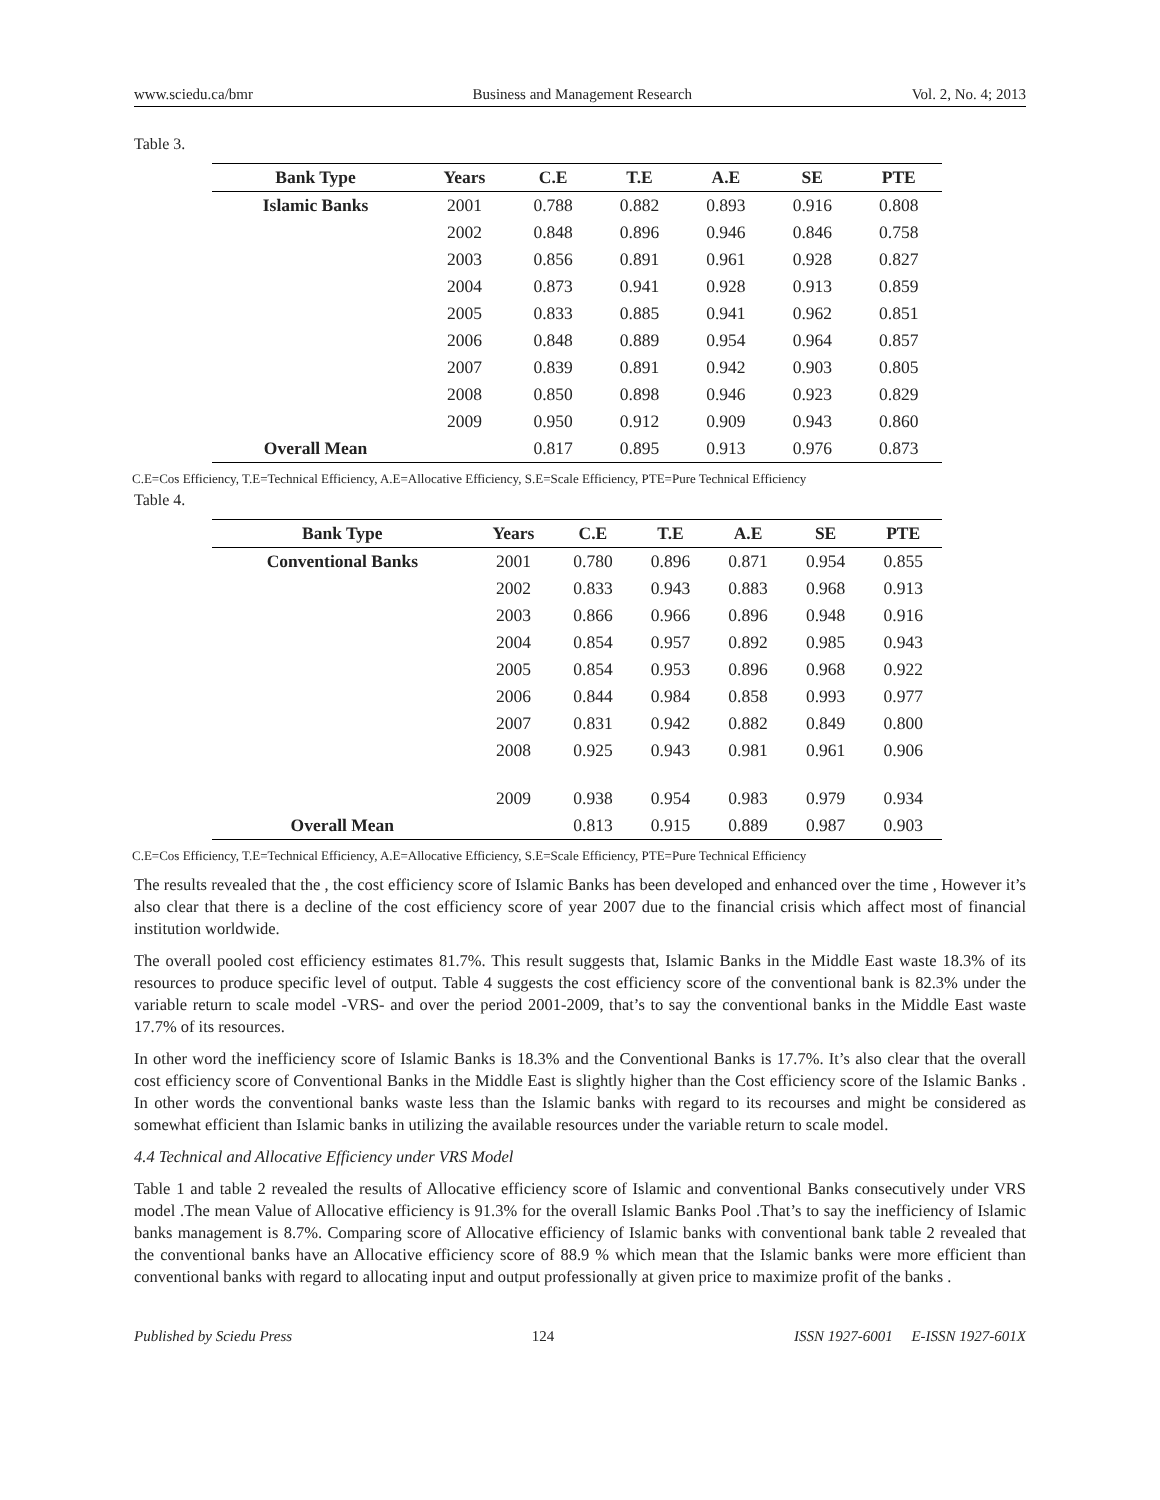www.sciedu.ca/bmr Business and Management Research Vol. 2, No. 4; 2013
Table 3.
| Bank Type | Years | C.E | T.E | A.E | SE | PTE |
| --- | --- | --- | --- | --- | --- | --- |
| Islamic Banks | 2001 | 0.788 | 0.882 | 0.893 | 0.916 | 0.808 |
| | 2002 | 0.848 | 0.896 | 0.946 | 0.846 | 0.758 |
| | 2003 | 0.856 | 0.891 | 0.961 | 0.928 | 0.827 |
| | 2004 | 0.873 | 0.941 | 0.928 | 0.913 | 0.859 |
| | 2005 | 0.833 | 0.885 | 0.941 | 0.962 | 0.851 |
| | 2006 | 0.848 | 0.889 | 0.954 | 0.964 | 0.857 |
| | 2007 | 0.839 | 0.891 | 0.942 | 0.903 | 0.805 |
| | 2008 | 0.850 | 0.898 | 0.946 | 0.923 | 0.829 |
| | 2009 | 0.950 | 0.912 | 0.909 | 0.943 | 0.860 |
| Overall Mean | | 0.817 | 0.895 | 0.913 | 0.976 | 0.873 |
C.E=Cos Efficiency, T.E=Technical Efficiency, A.E=Allocative Efficiency, S.E=Scale Efficiency, PTE=Pure Technical Efficiency
Table 4.
| Bank Type | Years | C.E | T.E | A.E | SE | PTE |
| --- | --- | --- | --- | --- | --- | --- |
| Conventional Banks | 2001 | 0.780 | 0.896 | 0.871 | 0.954 | 0.855 |
| | 2002 | 0.833 | 0.943 | 0.883 | 0.968 | 0.913 |
| | 2003 | 0.866 | 0.966 | 0.896 | 0.948 | 0.916 |
| | 2004 | 0.854 | 0.957 | 0.892 | 0.985 | 0.943 |
| | 2005 | 0.854 | 0.953 | 0.896 | 0.968 | 0.922 |
| | 2006 | 0.844 | 0.984 | 0.858 | 0.993 | 0.977 |
| | 2007 | 0.831 | 0.942 | 0.882 | 0.849 | 0.800 |
| | 2008 | 0.925 | 0.943 | 0.981 | 0.961 | 0.906 |
| | 2009 | 0.938 | 0.954 | 0.983 | 0.979 | 0.934 |
| Overall Mean | | 0.813 | 0.915 | 0.889 | 0.987 | 0.903 |
C.E=Cos Efficiency, T.E=Technical Efficiency, A.E=Allocative Efficiency, S.E=Scale Efficiency, PTE=Pure Technical Efficiency
The results revealed that the , the cost efficiency score of Islamic Banks has been developed and enhanced over the time , However it’s also clear that there is a decline of the cost efficiency score of year 2007 due to the financial crisis which affect most of financial institution worldwide.
The overall pooled cost efficiency estimates 81.7%. This result suggests that, Islamic Banks in the Middle East waste 18.3% of its resources to produce specific level of output. Table 4 suggests the cost efficiency score of the conventional bank is 82.3% under the variable return to scale model -VRS- and over the period 2001-2009, that’s to say the conventional banks in the Middle East waste 17.7% of its resources.
In other word the inefficiency score of Islamic Banks is 18.3% and the Conventional Banks is 17.7%. It’s also clear that the overall cost efficiency score of Conventional Banks in the Middle East is slightly higher than the Cost efficiency score of the Islamic Banks . In other words the conventional banks waste less than the Islamic banks with regard to its recourses and might be considered as somewhat efficient than Islamic banks in utilizing the available resources under the variable return to scale model.
4.4 Technical and Allocative Efficiency under VRS Model
Table 1 and table 2 revealed the results of Allocative efficiency score of Islamic and conventional Banks consecutively under VRS model .The mean Value of Allocative efficiency is 91.3% for the overall Islamic Banks Pool .That’s to say the inefficiency of Islamic banks management is 8.7%. Comparing score of Allocative efficiency of Islamic banks with conventional bank table 2 revealed that the conventional banks have an Allocative efficiency score of 88.9 % which mean that the Islamic banks were more efficient than conventional banks with regard to allocating input and output professionally at given price to maximize profit of the banks .
Published by Sciedu Press 124 ISSN 1927-6001 E-ISSN 1927-601X